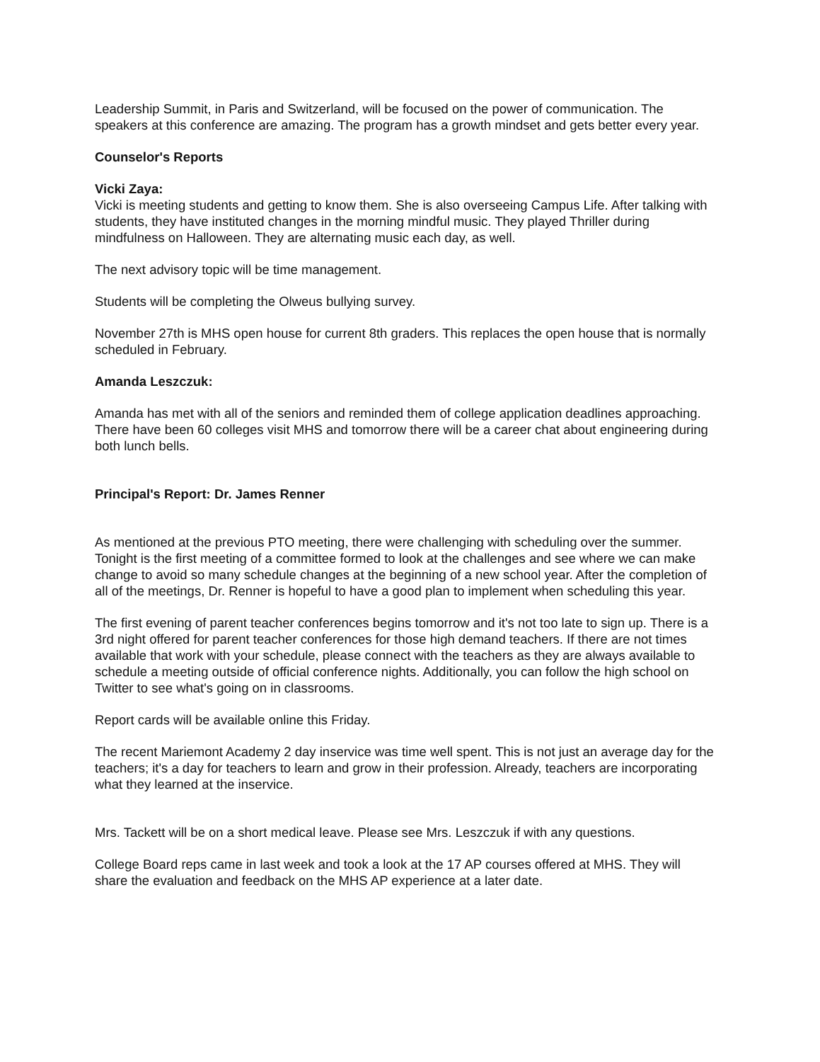Leadership Summit, in Paris and Switzerland, will be focused on the power of communication. The speakers at this conference are amazing. The program has a growth mindset and gets better every year.
Counselor's Reports
Vicki Zaya:
Vicki is meeting students and getting to know them. She is also overseeing Campus Life. After talking with students, they have instituted changes in the morning mindful music. They played Thriller during mindfulness on Halloween. They are alternating music each day, as well.
The next advisory topic will be time management.
Students will be completing the Olweus bullying survey.
November 27th is MHS open house for current 8th graders. This replaces the open house that is normally scheduled in February.
Amanda Leszczuk:
Amanda has met with all of the seniors and reminded them of college application deadlines approaching. There have been 60 colleges visit MHS and tomorrow there will be a career chat about engineering during both lunch bells.
Principal's Report: Dr. James Renner
As mentioned at the previous PTO meeting, there were challenging with scheduling over the summer. Tonight is the first meeting of a committee formed to look at the challenges and see where we can make change to avoid so many schedule changes at the beginning of a new school year. After the completion of all of the meetings, Dr. Renner is hopeful to have a good plan to implement when scheduling this year.
The first evening of parent teacher conferences begins tomorrow and it's not too late to sign up. There is a 3rd night offered for parent teacher conferences for those high demand teachers. If there are not times available that work with your schedule, please connect with the teachers as they are always available to schedule a meeting outside of official conference nights. Additionally, you can follow the high school on Twitter to see what's going on in classrooms.
Report cards will be available online this Friday.
The recent Mariemont Academy 2 day inservice was time well spent. This is not just an average day for the teachers; it's a day for teachers to learn and grow in their profession. Already, teachers are incorporating what they learned at the inservice.
Mrs. Tackett will be on a short medical leave. Please see Mrs. Leszczuk if with any questions.
College Board reps came in last week and took a look at the 17 AP courses offered at MHS. They will share the evaluation and feedback on the MHS AP experience at a later date.